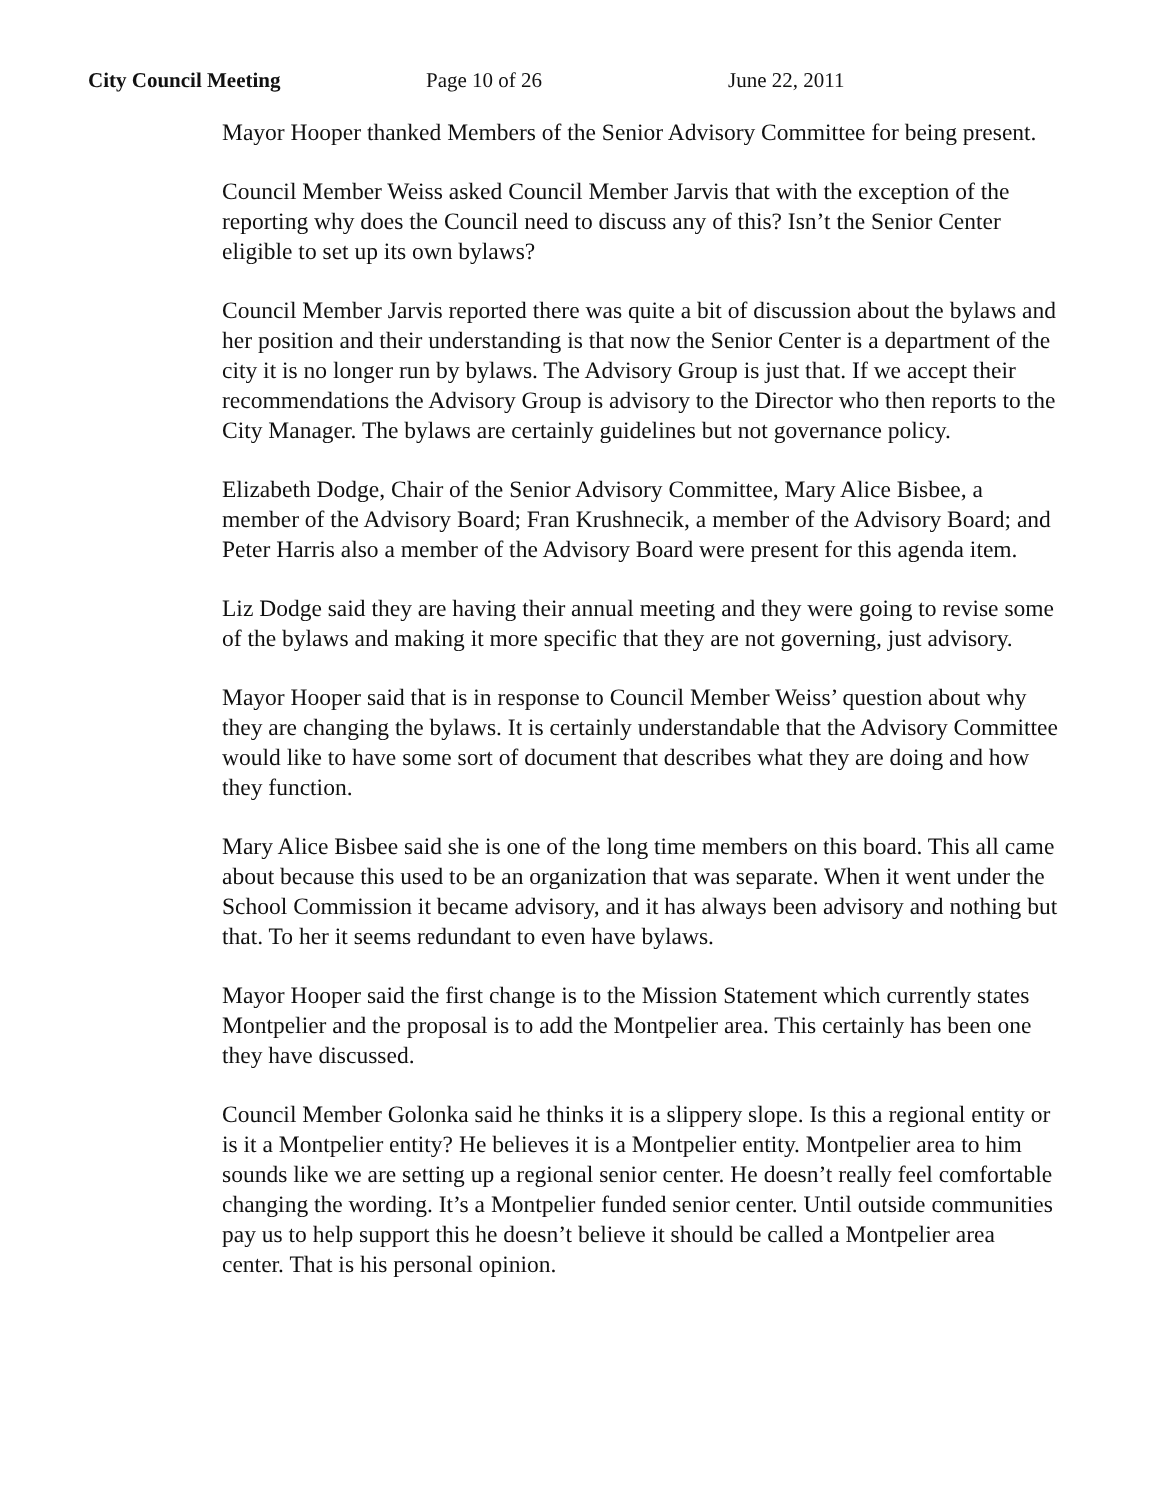City Council Meeting Page 10 of 26 June 22, 2011
Mayor Hooper thanked Members of the Senior Advisory Committee for being present.
Council Member Weiss asked Council Member Jarvis that with the exception of the reporting why does the Council need to discuss any of this? Isn’t the Senior Center eligible to set up its own bylaws?
Council Member Jarvis reported there was quite a bit of discussion about the bylaws and her position and their understanding is that now the Senior Center is a department of the city it is no longer run by bylaws. The Advisory Group is just that. If we accept their recommendations the Advisory Group is advisory to the Director who then reports to the City Manager. The bylaws are certainly guidelines but not governance policy.
Elizabeth Dodge, Chair of the Senior Advisory Committee, Mary Alice Bisbee, a member of the Advisory Board; Fran Krushnecik, a member of the Advisory Board; and Peter Harris also a member of the Advisory Board were present for this agenda item.
Liz Dodge said they are having their annual meeting and they were going to revise some of the bylaws and making it more specific that they are not governing, just advisory.
Mayor Hooper said that is in response to Council Member Weiss’ question about why they are changing the bylaws. It is certainly understandable that the Advisory Committee would like to have some sort of document that describes what they are doing and how they function.
Mary Alice Bisbee said she is one of the long time members on this board. This all came about because this used to be an organization that was separate. When it went under the School Commission it became advisory, and it has always been advisory and nothing but that. To her it seems redundant to even have bylaws.
Mayor Hooper said the first change is to the Mission Statement which currently states Montpelier and the proposal is to add the Montpelier area. This certainly has been one they have discussed.
Council Member Golonka said he thinks it is a slippery slope. Is this a regional entity or is it a Montpelier entity? He believes it is a Montpelier entity. Montpelier area to him sounds like we are setting up a regional senior center. He doesn’t really feel comfortable changing the wording. It’s a Montpelier funded senior center. Until outside communities pay us to help support this he doesn’t believe it should be called a Montpelier area center. That is his personal opinion.